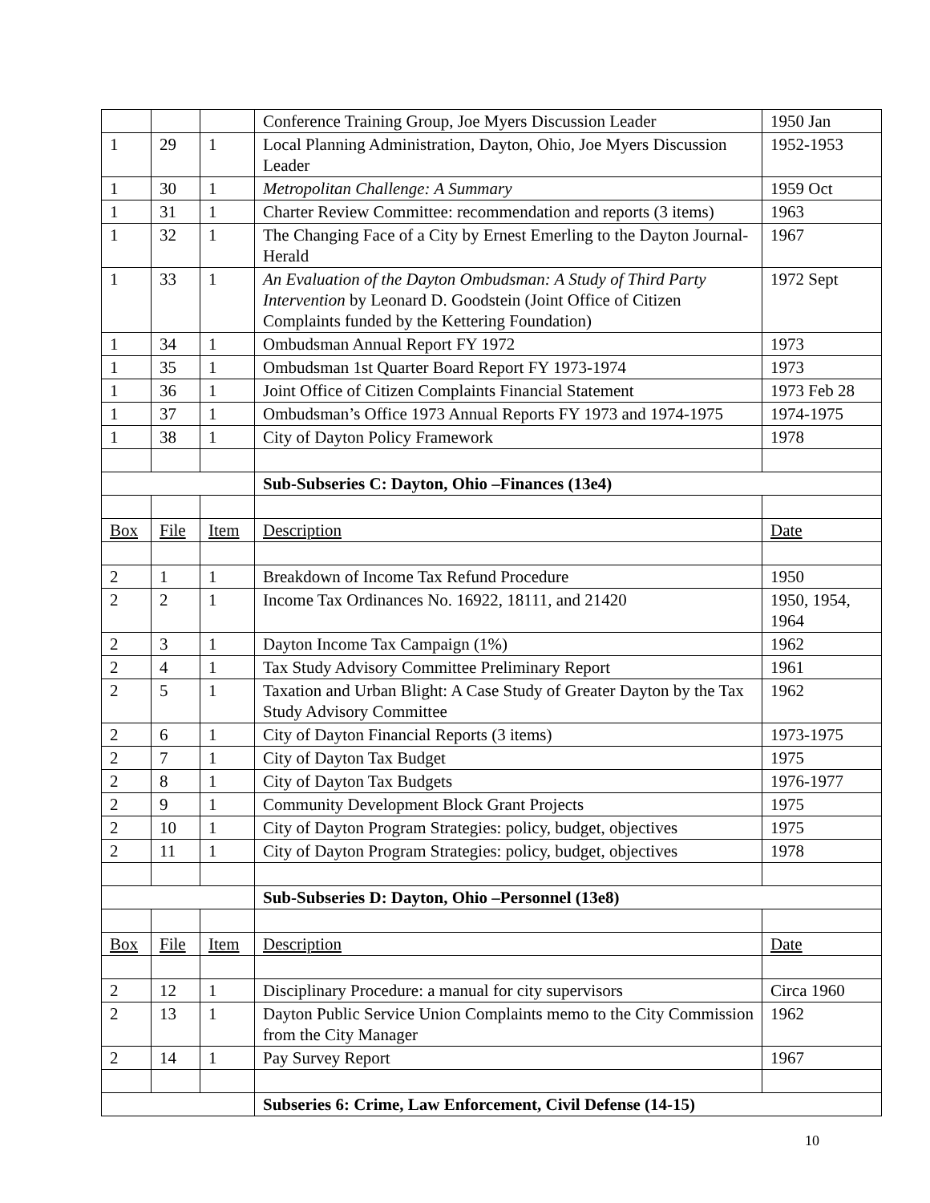| | | | Conference Training Group, Joe Myers Discussion Leader | 1950 Jan |
| 1 | 29 | 1 | Local Planning Administration, Dayton, Ohio, Joe Myers Discussion Leader | 1952-1953 |
| 1 | 30 | 1 | Metropolitan Challenge: A Summary | 1959 Oct |
| 1 | 31 | 1 | Charter Review Committee: recommendation and reports (3 items) | 1963 |
| 1 | 32 | 1 | The Changing Face of a City by Ernest Emerling to the Dayton Journal-Herald | 1967 |
| 1 | 33 | 1 | An Evaluation of the Dayton Ombudsman: A Study of Third Party Intervention by Leonard D. Goodstein (Joint Office of Citizen Complaints funded by the Kettering Foundation) | 1972 Sept |
| 1 | 34 | 1 | Ombudsman Annual Report FY 1972 | 1973 |
| 1 | 35 | 1 | Ombudsman 1st Quarter Board Report FY 1973-1974 | 1973 |
| 1 | 36 | 1 | Joint Office of Citizen Complaints Financial Statement | 1973 Feb 28 |
| 1 | 37 | 1 | Ombudsman’s Office 1973 Annual Reports FY 1973 and 1974-1975 | 1974-1975 |
| 1 | 38 | 1 | City of Dayton Policy Framework | 1978 |
| | | | Sub-Subseries C: Dayton, Ohio –Finances (13e4) | |
| Box | File | Item | Description | Date |
| 2 | 1 | 1 | Breakdown of Income Tax Refund Procedure | 1950 |
| 2 | 2 | 1 | Income Tax Ordinances No. 16922, 18111, and 21420 | 1950, 1954, 1964 |
| 2 | 3 | 1 | Dayton Income Tax Campaign (1%) | 1962 |
| 2 | 4 | 1 | Tax Study Advisory Committee Preliminary Report | 1961 |
| 2 | 5 | 1 | Taxation and Urban Blight: A Case Study of Greater Dayton by the Tax Study Advisory Committee | 1962 |
| 2 | 6 | 1 | City of Dayton Financial Reports (3 items) | 1973-1975 |
| 2 | 7 | 1 | City of Dayton Tax Budget | 1975 |
| 2 | 8 | 1 | City of Dayton Tax Budgets | 1976-1977 |
| 2 | 9 | 1 | Community Development Block Grant Projects | 1975 |
| 2 | 10 | 1 | City of Dayton Program Strategies: policy, budget, objectives | 1975 |
| 2 | 11 | 1 | City of Dayton Program Strategies: policy, budget, objectives | 1978 |
| | | | Sub-Subseries D: Dayton, Ohio –Personnel (13e8) | |
| Box | File | Item | Description | Date |
| 2 | 12 | 1 | Disciplinary Procedure: a manual for city supervisors | Circa 1960 |
| 2 | 13 | 1 | Dayton Public Service Union Complaints memo to the City Commission from the City Manager | 1962 |
| 2 | 14 | 1 | Pay Survey Report | 1967 |
| | | | Subseries 6: Crime, Law Enforcement, Civil Defense (14-15) | |
10